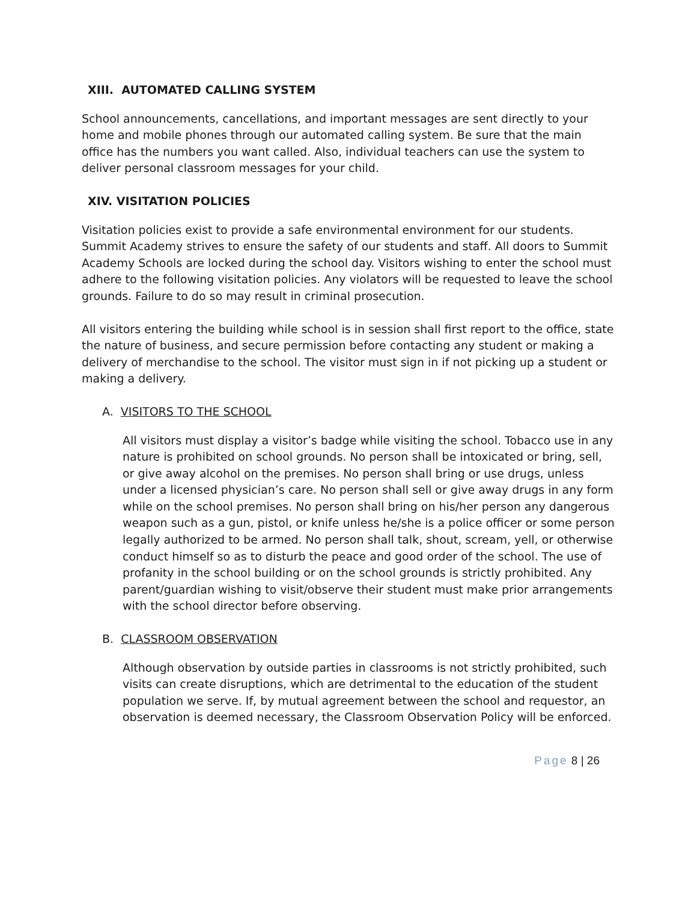XIII. AUTOMATED CALLING SYSTEM
School announcements, cancellations, and important messages are sent directly to your home and mobile phones through our automated calling system. Be sure that the main office has the numbers you want called. Also, individual teachers can use the system to deliver personal classroom messages for your child.
XIV. VISITATION POLICIES
Visitation policies exist to provide a safe environmental environment for our students. Summit Academy strives to ensure the safety of our students and staff. All doors to Summit Academy Schools are locked during the school day. Visitors wishing to enter the school must adhere to the following visitation policies. Any violators will be requested to leave the school grounds. Failure to do so may result in criminal prosecution.
All visitors entering the building while school is in session shall first report to the office, state the nature of business, and secure permission before contacting any student or making a delivery of merchandise to the school. The visitor must sign in if not picking up a student or making a delivery.
A. VISITORS TO THE SCHOOL
All visitors must display a visitor’s badge while visiting the school. Tobacco use in any nature is prohibited on school grounds. No person shall be intoxicated or bring, sell, or give away alcohol on the premises. No person shall bring or use drugs, unless under a licensed physician’s care. No person shall sell or give away drugs in any form while on the school premises. No person shall bring on his/her person any dangerous weapon such as a gun, pistol, or knife unless he/she is a police officer or some person legally authorized to be armed. No person shall talk, shout, scream, yell, or otherwise conduct himself so as to disturb the peace and good order of the school. The use of profanity in the school building or on the school grounds is strictly prohibited. Any parent/guardian wishing to visit/observe their student must make prior arrangements with the school director before observing.
B. CLASSROOM OBSERVATION
Although observation by outside parties in classrooms is not strictly prohibited, such visits can create disruptions, which are detrimental to the education of the student population we serve. If, by mutual agreement between the school and requestor, an observation is deemed necessary, the Classroom Observation Policy will be enforced.
Page 8 | 26